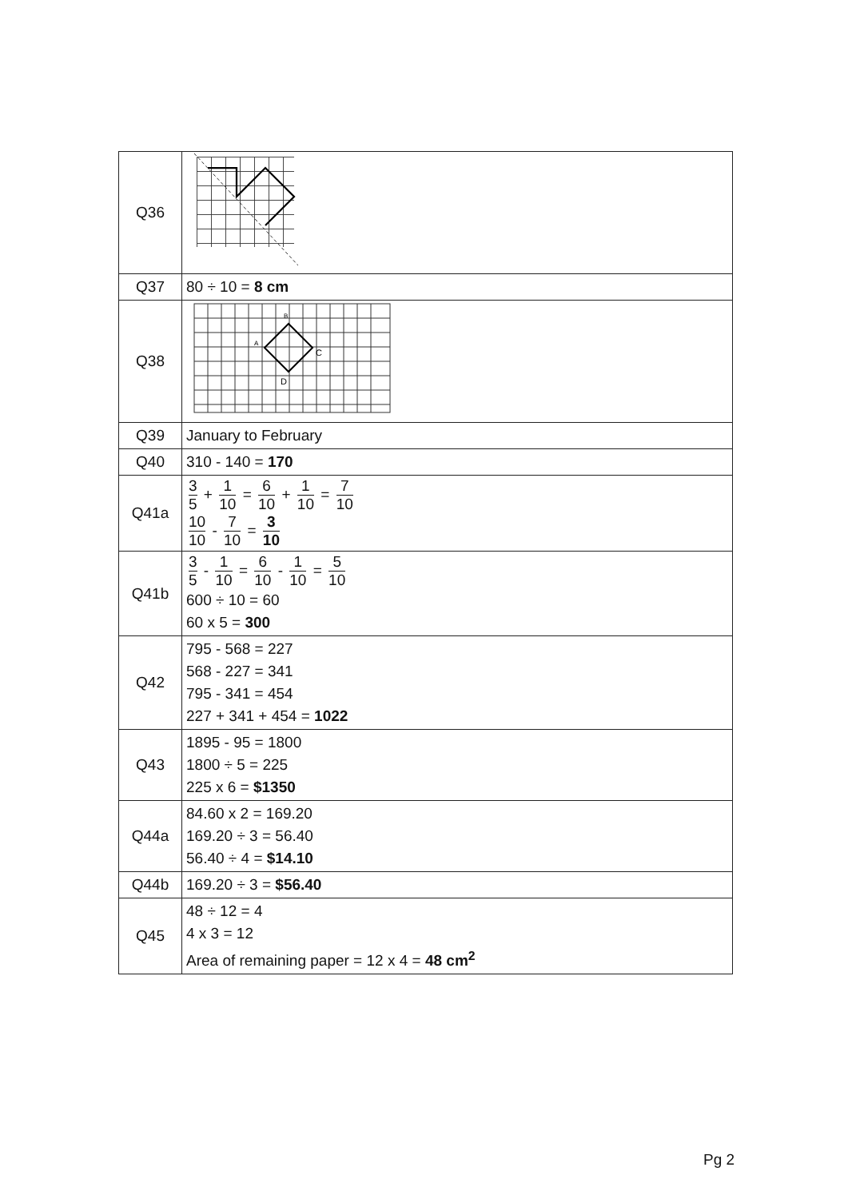| Q36 | |
| Q37 | 80 ÷ 10 = 8 cm |
| Q38 | B A C D |
| Q39 | January to February |
| Q40 | 310 - 140 = 170 |
| Q41a | 3 5 + 1 10 = 6 10 + 1 10 = 7 10 10 10 - 7 10 = 3 10 |
| Q41b | 3 5 - 1 10 = 6 10 - 1 10 = 5 10 600 ÷ 10 = 60 60 x 5 = 300 |
| Q42 | 795 - 568 = 227 568 - 227 = 341 795 - 341 = 454 227 + 341 + 454 = 1022 |
| Q43 | 1895 - 95 = 1800 1800 ÷ 5 = 225 225 x 6 = $1350 |
| Q44a | 84.60 x 2 = 169.20 169.20 ÷ 3 = 56.40 56.40 ÷ 4 = $14.10 |
| Q44b | 169.20 ÷ 3 = $56.40 |
| Q45 | 48 ÷ 12 = 4 4 x 3 = 12 Area of remaining paper = 12 x 4 = 48 cm<sup>2</sup> |
Pg 2